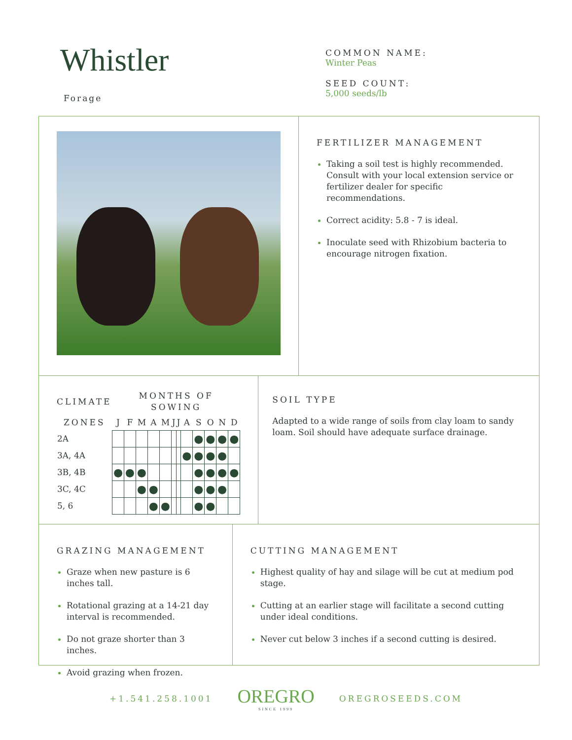Whistler
Forage
COMMON NAME:
Winter Peas
SEED COUNT:
5,000 seeds/lb
FERTILIZER MANAGEMENT
Taking a soil test is highly recommended. Consult with your local extension service or fertilizer dealer for specific recommendations.
Correct acidity: 5.8 - 7 is ideal.
Inoculate seed with Rhizobium bacteria to encourage nitrogen fixation.
| CLIMATE | MONTHS OF SOWING | | | | | | | | | | | |
| --- | --- | --- | --- | --- | --- | --- | --- | --- | --- | --- | --- | --- |
| ZONES | J | F | M | A | M | J | J | A | S | O | N | D |
| 2A | | | | | | | | | ● | ● | ● | ● |
| 3A, 4A | | | | | | | | ● | ● | ● | ● | |
| 3B, 4B | ● | ● | ● | | | | | | ● | ● | ● | ● |
| 3C, 4C | | | ● | ● | | | | | ● | ● | ● | |
| 5, 6 | | | | ● | ● | | | | ● | ● | | |
SOIL TYPE
Adapted to a wide range of soils from clay loam to sandy loam. Soil should have adequate surface drainage.
GRAZING MANAGEMENT
Graze when new pasture is 6 inches tall.
Rotational grazing at a 14-21 day interval is recommended.
Do not graze shorter than 3 inches.
Avoid grazing when frozen.
CUTTING MANAGEMENT
Highest quality of hay and silage will be cut at medium pod stage.
Cutting at an earlier stage will facilitate a second cutting under ideal conditions.
Never cut below 3 inches if a second cutting is desired.
+1.541.258.1001
OREGRO
SINCE 1999
OREGROSEEDS.COM